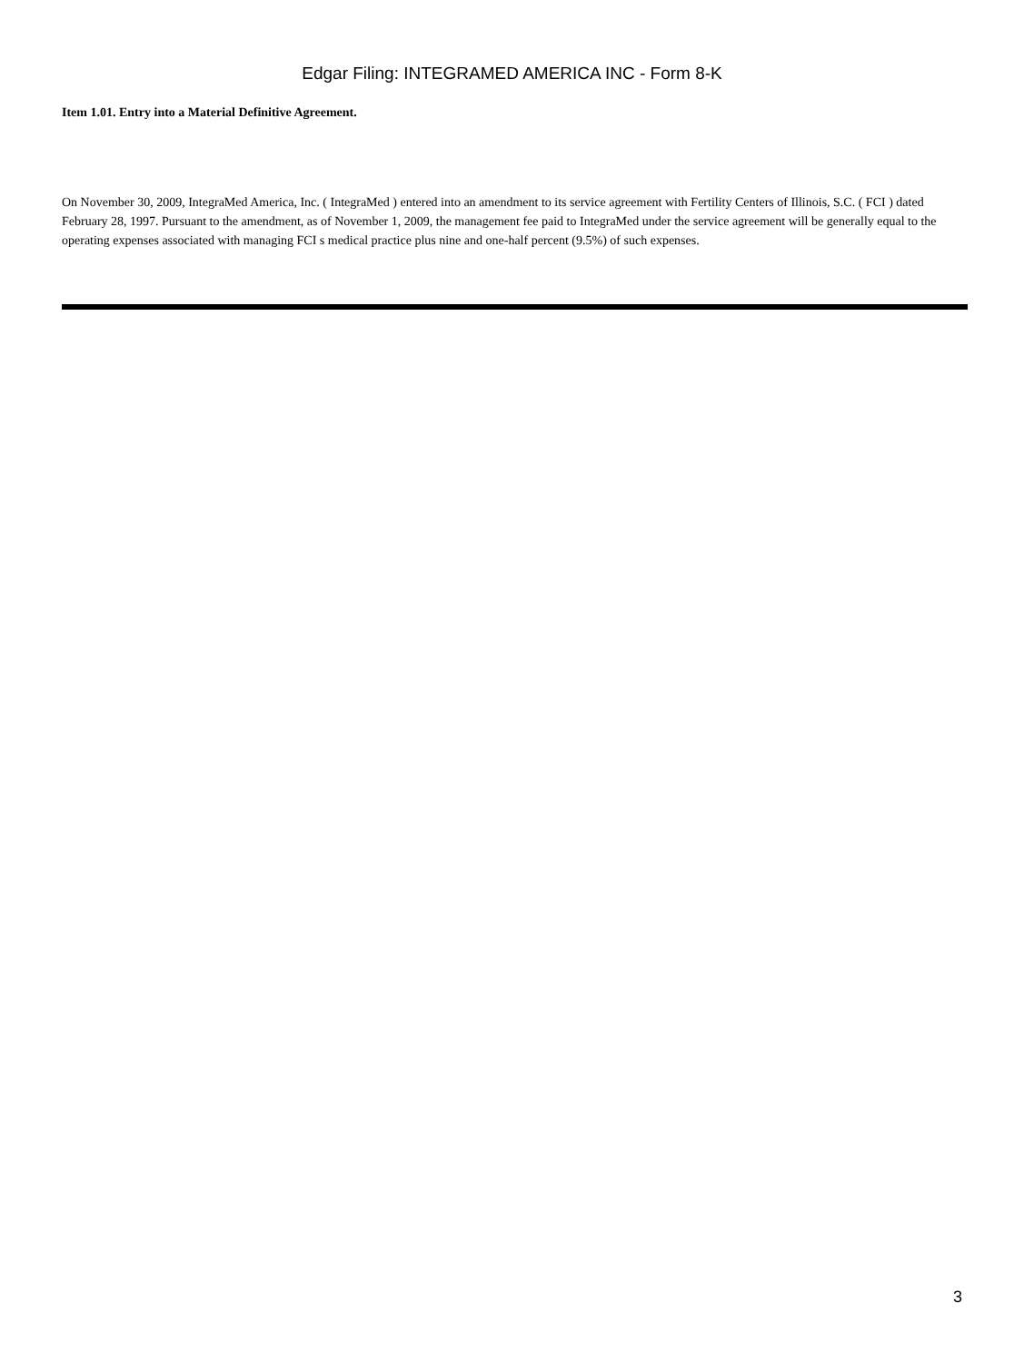Edgar Filing: INTEGRAMED AMERICA INC - Form 8-K
Item 1.01. Entry into a Material Definitive Agreement.
On November 30, 2009, IntegraMed America, Inc. ( IntegraMed ) entered into an amendment to its service agreement with Fertility Centers of Illinois, S.C. ( FCI ) dated February 28, 1997. Pursuant to the amendment, as of November 1, 2009, the management fee paid to IntegraMed under the service agreement will be generally equal to the operating expenses associated with managing FCI s medical practice plus nine and one-half percent (9.5%) of such expenses.
3